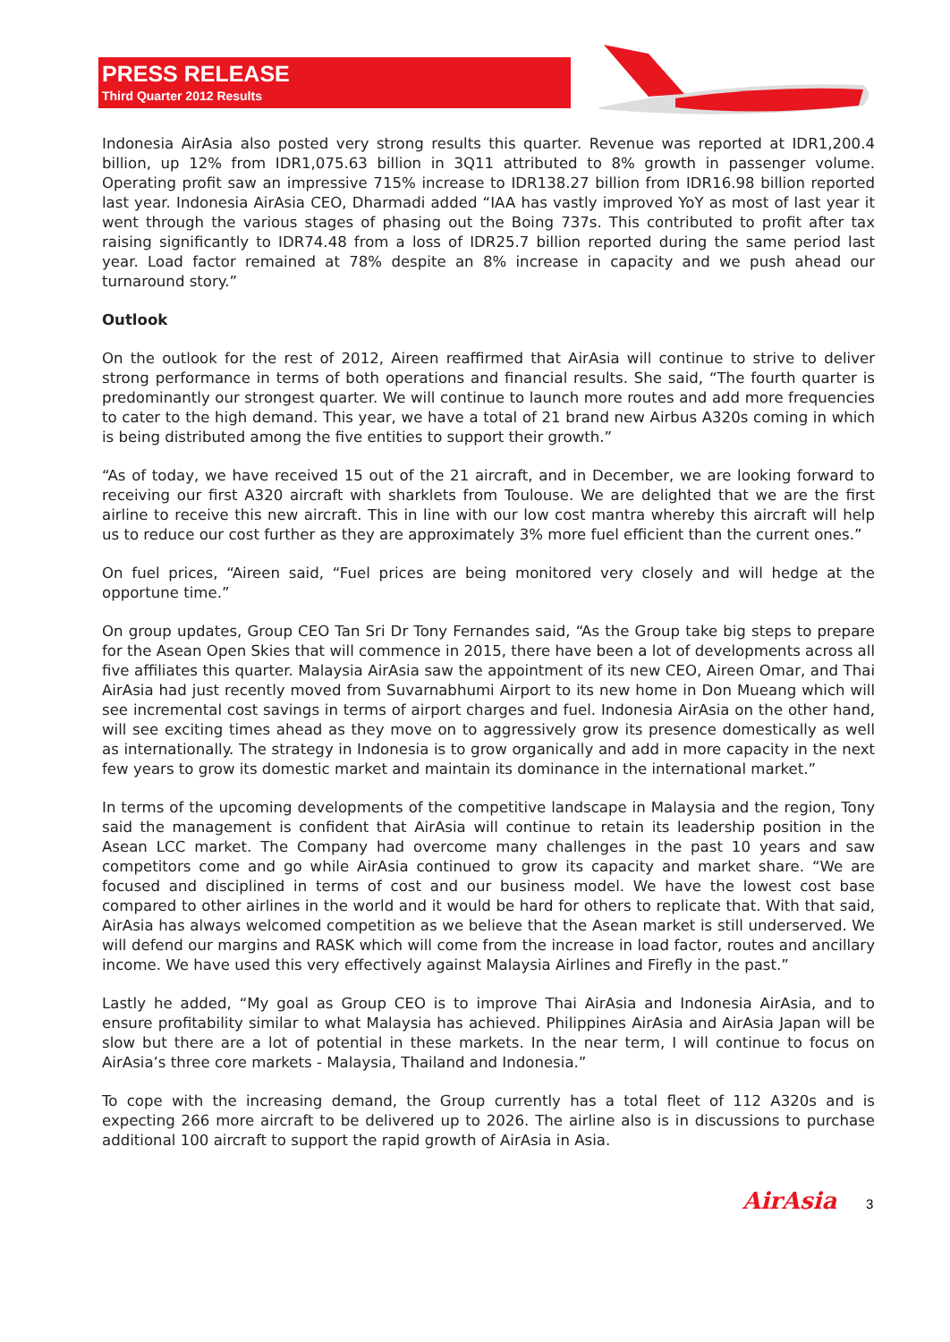PRESS RELEASE
Third Quarter 2012 Results
Indonesia AirAsia also posted very strong results this quarter. Revenue was reported at IDR1,200.4 billion, up 12% from IDR1,075.63 billion in 3Q11 attributed to 8% growth in passenger volume. Operating profit saw an impressive 715% increase to IDR138.27 billion from IDR16.98 billion reported last year. Indonesia AirAsia CEO, Dharmadi added “IAA has vastly improved YoY as most of last year it went through the various stages of phasing out the Boing 737s. This contributed to profit after tax raising significantly to IDR74.48 from a loss of IDR25.7 billion reported during the same period last year. Load factor remained at 78% despite an 8% increase in capacity and we push ahead our turnaround story.”
Outlook
On the outlook for the rest of 2012, Aireen reaffirmed that AirAsia will continue to strive to deliver strong performance in terms of both operations and financial results. She said, “The fourth quarter is predominantly our strongest quarter. We will continue to launch more routes and add more frequencies to cater to the high demand. This year, we have a total of 21 brand new Airbus A320s coming in which is being distributed among the five entities to support their growth.”
“As of today, we have received 15 out of the 21 aircraft, and in December, we are looking forward to receiving our first A320 aircraft with sharklets from Toulouse. We are delighted that we are the first airline to receive this new aircraft. This in line with our low cost mantra whereby this aircraft will help us to reduce our cost further as they are approximately 3% more fuel efficient than the current ones.”
On fuel prices, “Aireen said, “Fuel prices are being monitored very closely and will hedge at the opportune time.”
On group updates, Group CEO Tan Sri Dr Tony Fernandes said, “As the Group take big steps to prepare for the Asean Open Skies that will commence in 2015, there have been a lot of developments across all five affiliates this quarter. Malaysia AirAsia saw the appointment of its new CEO, Aireen Omar, and Thai AirAsia had just recently moved from Suvarnabhumi Airport to its new home in Don Mueang which will see incremental cost savings in terms of airport charges and fuel. Indonesia AirAsia on the other hand, will see exciting times ahead as they move on to aggressively grow its presence domestically as well as internationally. The strategy in Indonesia is to grow organically and add in more capacity in the next few years to grow its domestic market and maintain its dominance in the international market.”
In terms of the upcoming developments of the competitive landscape in Malaysia and the region, Tony said the management is confident that AirAsia will continue to retain its leadership position in the Asean LCC market. The Company had overcome many challenges in the past 10 years and saw competitors come and go while AirAsia continued to grow its capacity and market share. “We are focused and disciplined in terms of cost and our business model. We have the lowest cost base compared to other airlines in the world and it would be hard for others to replicate that. With that said, AirAsia has always welcomed competition as we believe that the Asean market is still underserved. We will defend our margins and RASK which will come from the increase in load factor, routes and ancillary income. We have used this very effectively against Malaysia Airlines and Firefly in the past.”
Lastly he added, “My goal as Group CEO is to improve Thai AirAsia and Indonesia AirAsia, and to ensure profitability similar to what Malaysia has achieved. Philippines AirAsia and AirAsia Japan will be slow but there are a lot of potential in these markets. In the near term, I will continue to focus on AirAsia’s three core markets - Malaysia, Thailand and Indonesia.”
To cope with the increasing demand, the Group currently has a total fleet of 112 A320s and is expecting 266 more aircraft to be delivered up to 2026. The airline also is in discussions to purchase additional 100 aircraft to support the rapid growth of AirAsia in Asia.
AirAsia 3